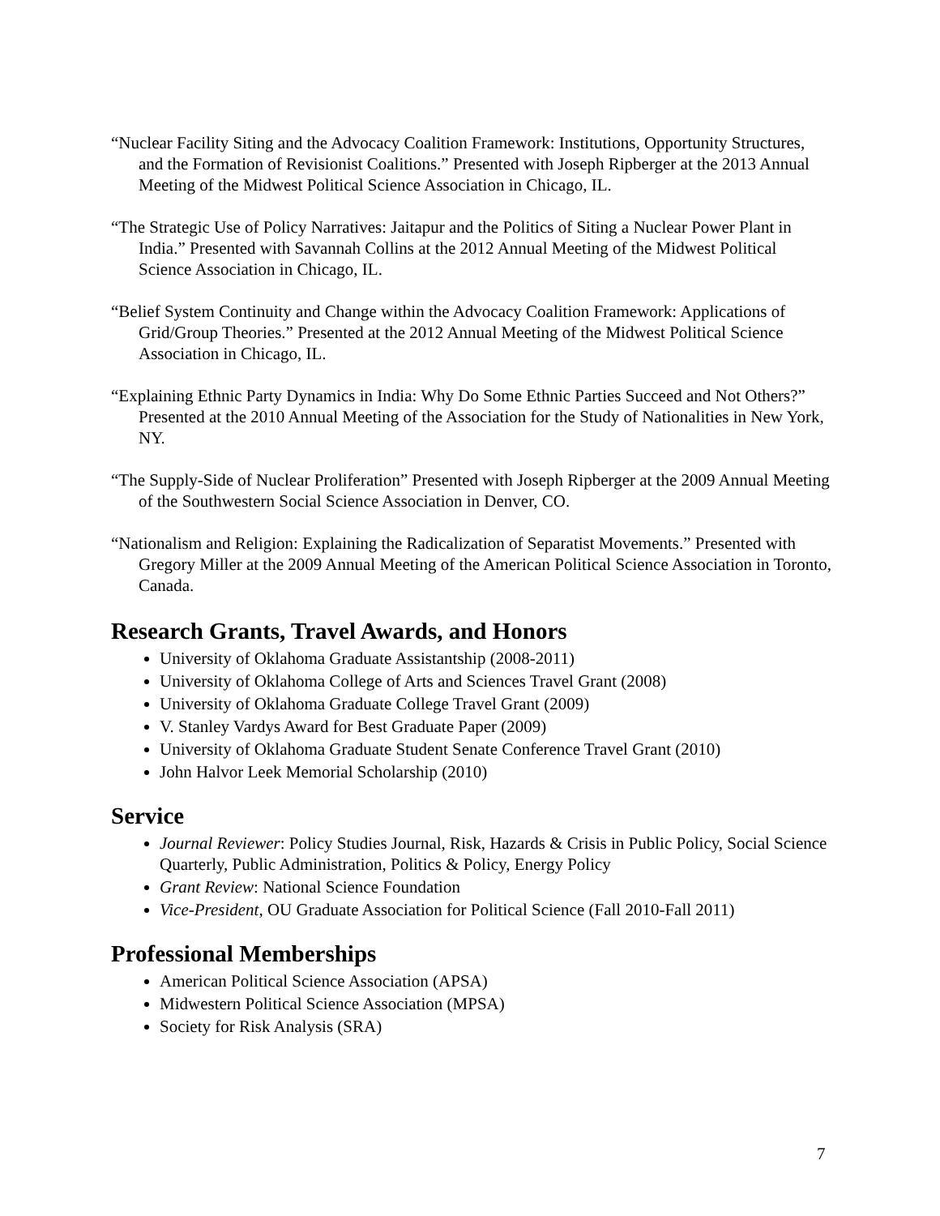“Nuclear Facility Siting and the Advocacy Coalition Framework: Institutions, Opportunity Structures, and the Formation of Revisionist Coalitions.” Presented with Joseph Ripberger at the 2013 Annual Meeting of the Midwest Political Science Association in Chicago, IL.
“The Strategic Use of Policy Narratives: Jaitapur and the Politics of Siting a Nuclear Power Plant in India.” Presented with Savannah Collins at the 2012 Annual Meeting of the Midwest Political Science Association in Chicago, IL.
“Belief System Continuity and Change within the Advocacy Coalition Framework: Applications of Grid/Group Theories.” Presented at the 2012 Annual Meeting of the Midwest Political Science Association in Chicago, IL.
“Explaining Ethnic Party Dynamics in India: Why Do Some Ethnic Parties Succeed and Not Others?” Presented at the 2010 Annual Meeting of the Association for the Study of Nationalities in New York, NY.
“The Supply-Side of Nuclear Proliferation” Presented with Joseph Ripberger at the 2009 Annual Meeting of the Southwestern Social Science Association in Denver, CO.
“Nationalism and Religion: Explaining the Radicalization of Separatist Movements.” Presented with Gregory Miller at the 2009 Annual Meeting of the American Political Science Association in Toronto, Canada.
Research Grants, Travel Awards, and Honors
University of Oklahoma Graduate Assistantship (2008-2011)
University of Oklahoma College of Arts and Sciences Travel Grant (2008)
University of Oklahoma Graduate College Travel Grant (2009)
V. Stanley Vardys Award for Best Graduate Paper (2009)
University of Oklahoma Graduate Student Senate Conference Travel Grant (2010)
John Halvor Leek Memorial Scholarship (2010)
Service
Journal Reviewer: Policy Studies Journal, Risk, Hazards & Crisis in Public Policy, Social Science Quarterly, Public Administration, Politics & Policy, Energy Policy
Grant Review: National Science Foundation
Vice-President, OU Graduate Association for Political Science (Fall 2010-Fall 2011)
Professional Memberships
American Political Science Association (APSA)
Midwestern Political Science Association (MPSA)
Society for Risk Analysis (SRA)
7